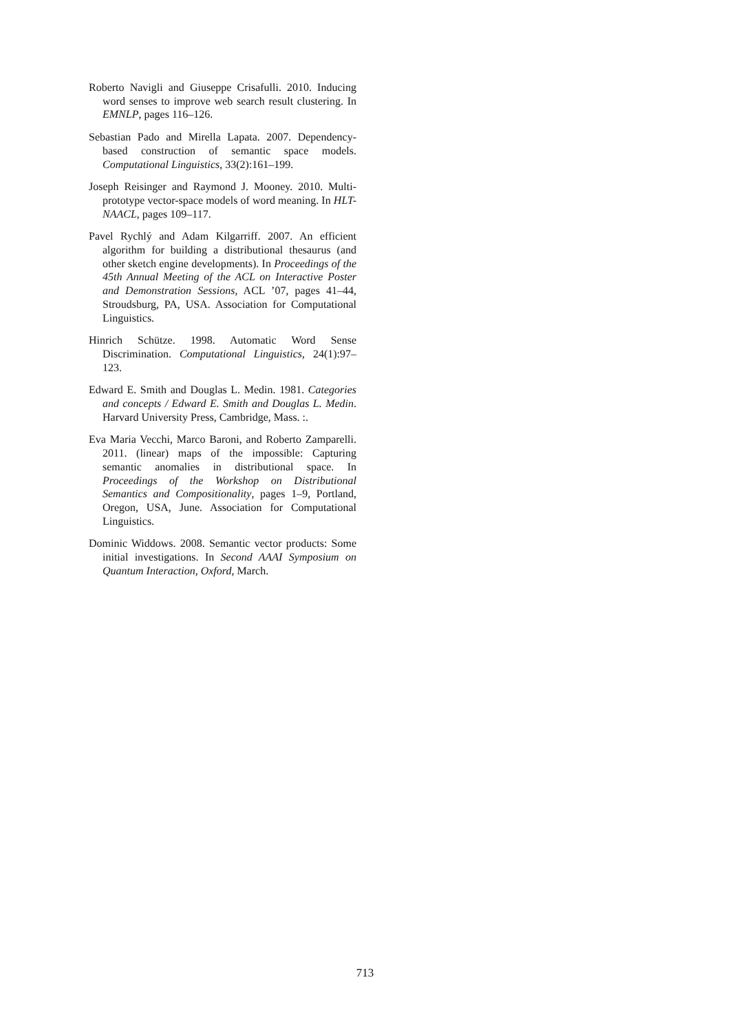Roberto Navigli and Giuseppe Crisafulli. 2010. Inducing word senses to improve web search result clustering. In EMNLP, pages 116–126.
Sebastian Pado and Mirella Lapata. 2007. Dependency-based construction of semantic space models. Computational Linguistics, 33(2):161–199.
Joseph Reisinger and Raymond J. Mooney. 2010. Multi-prototype vector-space models of word meaning. In HLT-NAACL, pages 109–117.
Pavel Rychlý and Adam Kilgarriff. 2007. An efficient algorithm for building a distributional thesaurus (and other sketch engine developments). In Proceedings of the 45th Annual Meeting of the ACL on Interactive Poster and Demonstration Sessions, ACL ’07, pages 41–44, Stroudsburg, PA, USA. Association for Computational Linguistics.
Hinrich Schütze. 1998. Automatic Word Sense Discrimination. Computational Linguistics, 24(1):97–123.
Edward E. Smith and Douglas L. Medin. 1981. Categories and concepts / Edward E. Smith and Douglas L. Medin. Harvard University Press, Cambridge, Mass. :.
Eva Maria Vecchi, Marco Baroni, and Roberto Zamparelli. 2011. (linear) maps of the impossible: Capturing semantic anomalies in distributional space. In Proceedings of the Workshop on Distributional Semantics and Compositionality, pages 1–9, Portland, Oregon, USA, June. Association for Computational Linguistics.
Dominic Widdows. 2008. Semantic vector products: Some initial investigations. In Second AAAI Symposium on Quantum Interaction, Oxford, March.
713